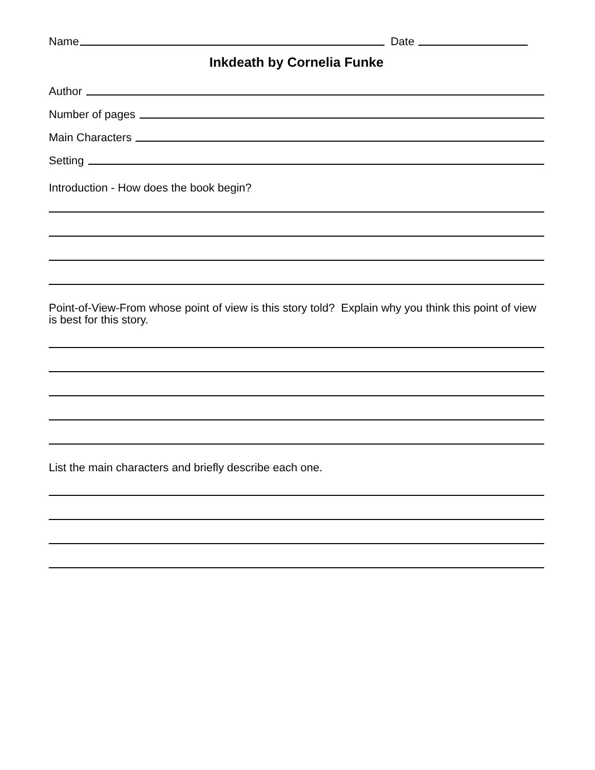Name Date
Inkdeath by Cornelia Funke
Author
Number of pages
Main Characters
Setting
Introduction - How does the book begin?
Point-of-View-From whose point of view is this story told? Explain why you think this point of view is best for this story.
List the main characters and briefly describe each one.